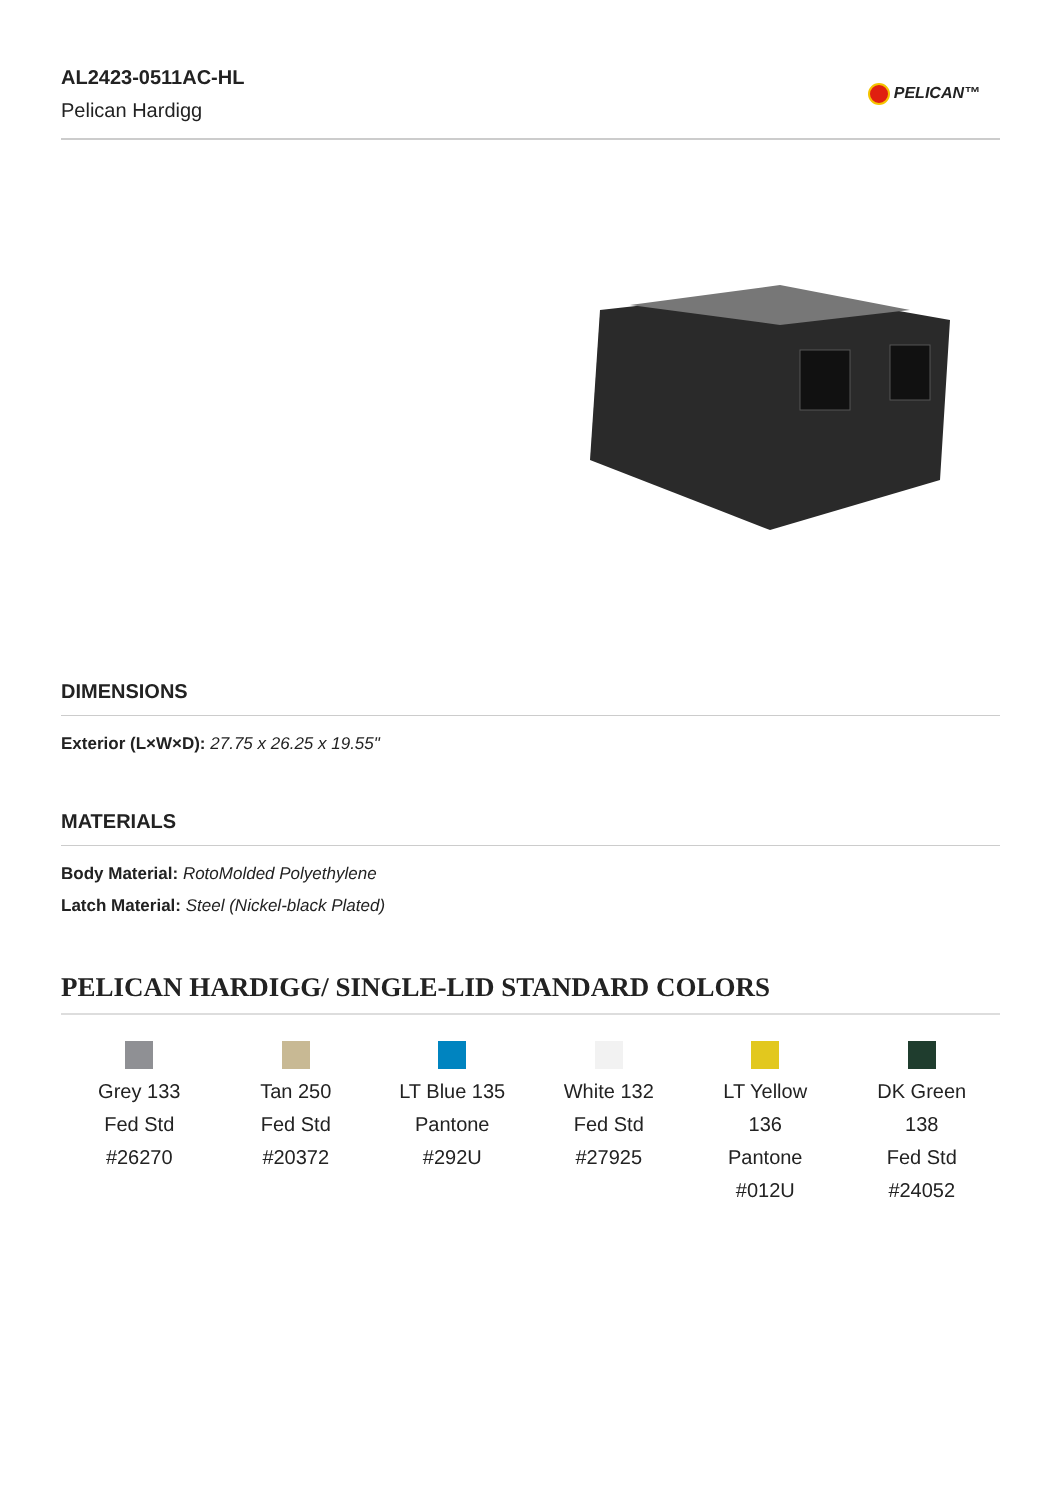AL2423-0511AC-HL
Pelican Hardigg
PELICAN™
DIMENSIONS
Exterior (L×W×D): 27.75 x 26.25 x 19.55"
MATERIALS
Body Material: RotoMolded Polyethylene
Latch Material: Steel (Nickel-black Plated)
PELICAN HARDIGG/ SINGLE-LID STANDARD COLORS
Grey 133
Fed Std
#26270
Tan 250
Fed Std
#20372
LT Blue 135
Pantone
#292U
White 132
Fed Std
#27925
LT Yellow
136
Pantone
#012U
DK Green
138
Fed Std
#24052